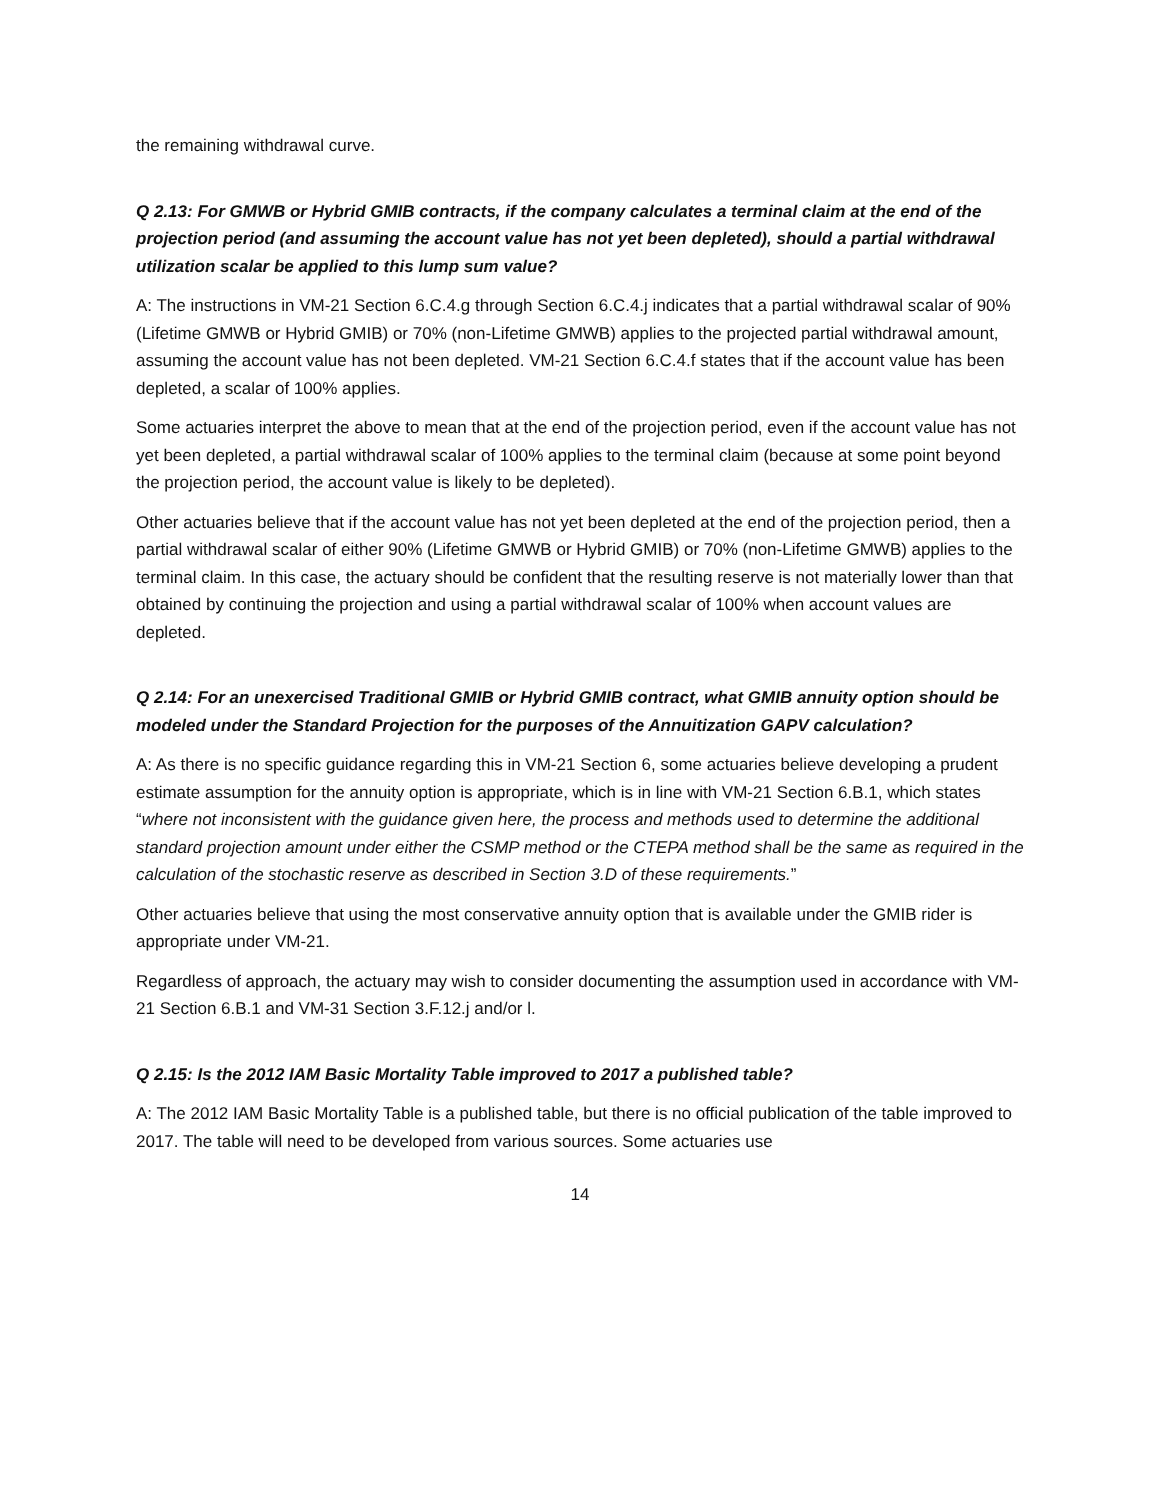the remaining withdrawal curve.
Q 2.13: For GMWB or Hybrid GMIB contracts, if the company calculates a terminal claim at the end of the projection period (and assuming the account value has not yet been depleted), should a partial withdrawal utilization scalar be applied to this lump sum value?
A: The instructions in VM-21 Section 6.C.4.g through Section 6.C.4.j indicates that a partial withdrawal scalar of 90% (Lifetime GMWB or Hybrid GMIB) or 70% (non-Lifetime GMWB) applies to the projected partial withdrawal amount, assuming the account value has not been depleted. VM-21 Section 6.C.4.f states that if the account value has been depleted, a scalar of 100% applies.
Some actuaries interpret the above to mean that at the end of the projection period, even if the account value has not yet been depleted, a partial withdrawal scalar of 100% applies to the terminal claim (because at some point beyond the projection period, the account value is likely to be depleted).
Other actuaries believe that if the account value has not yet been depleted at the end of the projection period, then a partial withdrawal scalar of either 90% (Lifetime GMWB or Hybrid GMIB) or 70% (non-Lifetime GMWB) applies to the terminal claim. In this case, the actuary should be confident that the resulting reserve is not materially lower than that obtained by continuing the projection and using a partial withdrawal scalar of 100% when account values are depleted.
Q 2.14: For an unexercised Traditional GMIB or Hybrid GMIB contract, what GMIB annuity option should be modeled under the Standard Projection for the purposes of the Annuitization GAPV calculation?
A: As there is no specific guidance regarding this in VM-21 Section 6, some actuaries believe developing a prudent estimate assumption for the annuity option is appropriate, which is in line with VM-21 Section 6.B.1, which states “where not inconsistent with the guidance given here, the process and methods used to determine the additional standard projection amount under either the CSMP method or the CTEPA method shall be the same as required in the calculation of the stochastic reserve as described in Section 3.D of these requirements.”
Other actuaries believe that using the most conservative annuity option that is available under the GMIB rider is appropriate under VM-21.
Regardless of approach, the actuary may wish to consider documenting the assumption used in accordance with VM-21 Section 6.B.1 and VM-31 Section 3.F.12.j and/or l.
Q 2.15: Is the 2012 IAM Basic Mortality Table improved to 2017 a published table?
A: The 2012 IAM Basic Mortality Table is a published table, but there is no official publication of the table improved to 2017. The table will need to be developed from various sources. Some actuaries use
14